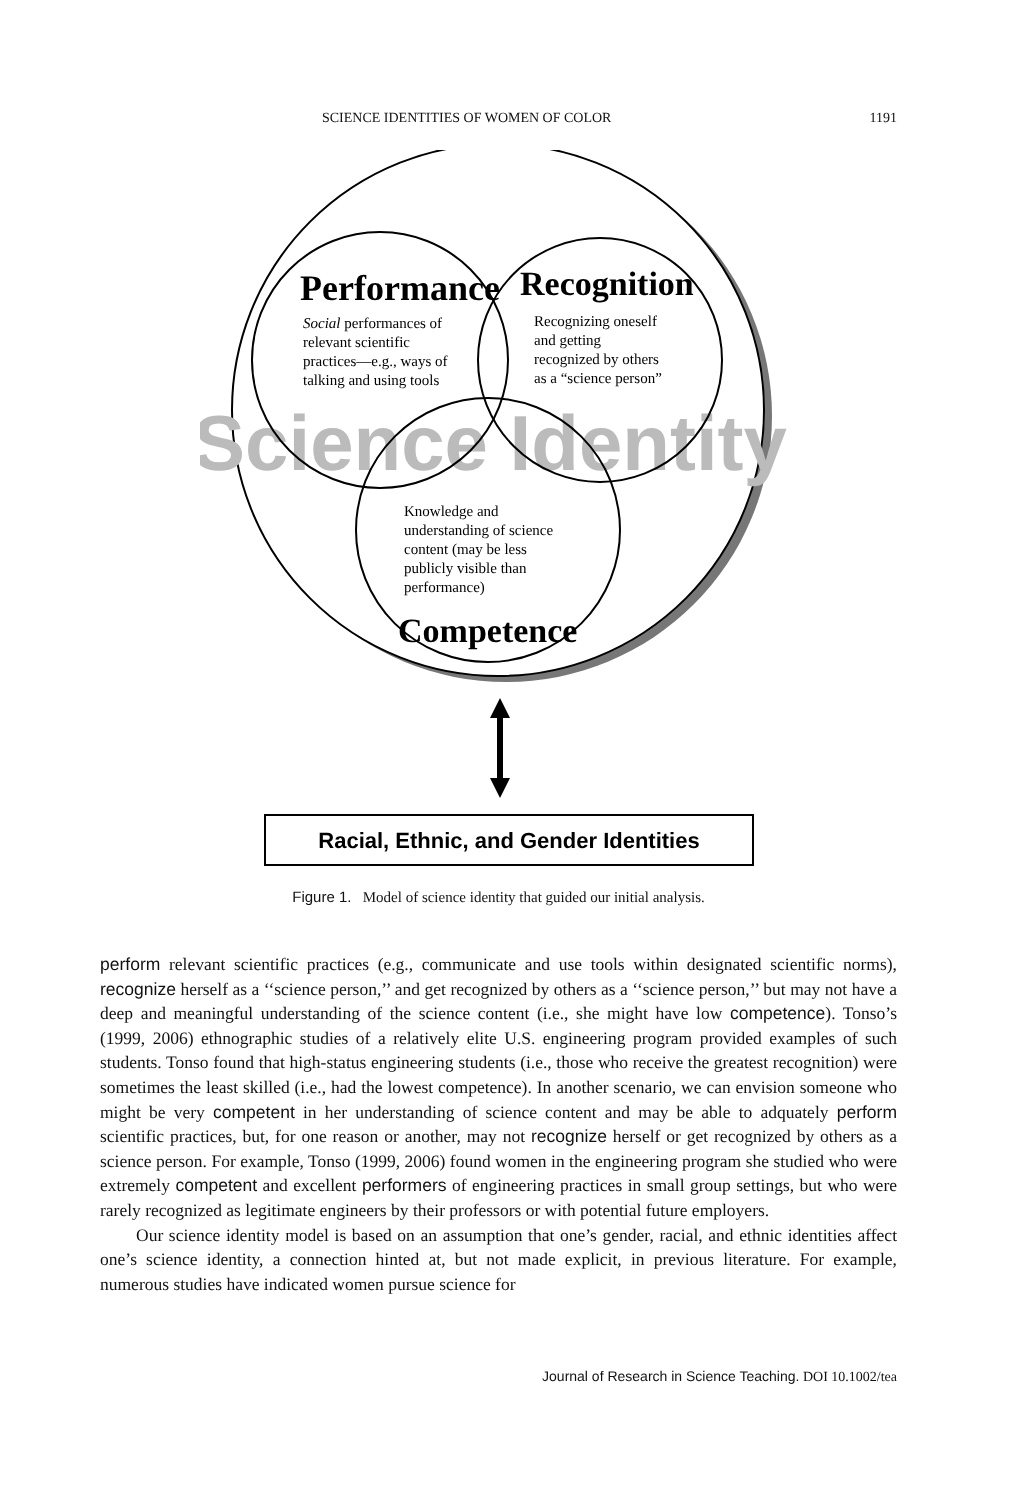SCIENCE IDENTITIES OF WOMEN OF COLOR 1191
Science Identity
Performance
Recognition
Competence
Social performances of
relevant scientific
practices—e.g., ways of
talking and using tools
Recognizing oneself
and getting
recognized by others
as a “science person”
Knowledge and
understanding of science
content (may be less
publicly visible than
performance)
Racial, Ethnic, and Gender Identities
Figure 1. Model of science identity that guided our initial analysis.
perform relevant scientific practices (e.g., communicate and use tools within designated scientific norms), recognize herself as a ‘‘science person,’’ and get recognized by others as a ‘‘science person,’’ but may not have a deep and meaningful understanding of the science content (i.e., she might have low competence). Tonso’s (1999, 2006) ethnographic studies of a relatively elite U.S. engineering program provided examples of such students. Tonso found that high-status engineering students (i.e., those who receive the greatest recognition) were sometimes the least skilled (i.e., had the lowest competence). In another scenario, we can envision someone who might be very competent in her understanding of science content and may be able to adquately perform scientific practices, but, for one reason or another, may not recognize herself or get recognized by others as a science person. For example, Tonso (1999, 2006) found women in the engineering program she studied who were extremely competent and excellent performers of engineering practices in small group settings, but who were rarely recognized as legitimate engineers by their professors or with potential future employers.
Our science identity model is based on an assumption that one’s gender, racial, and ethnic identities affect one’s science identity, a connection hinted at, but not made explicit, in previous literature. For example, numerous studies have indicated women pursue science for
Journal of Research in Science Teaching. DOI 10.1002/tea